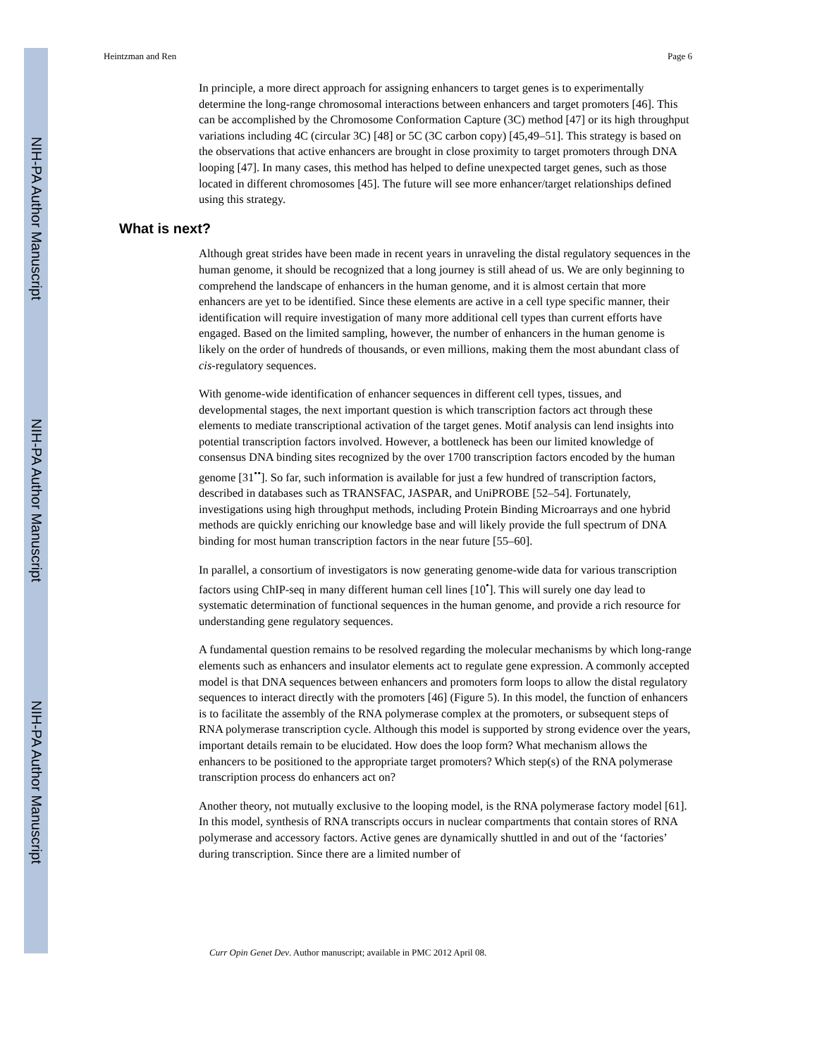NIH-PA Author Manuscript
NIH-PA Author Manuscript
NIH-PA Author Manuscript
Heintzman and Ren Page 6
In principle, a more direct approach for assigning enhancers to target genes is to experimentally determine the long-range chromosomal interactions between enhancers and target promoters [46]. This can be accomplished by the Chromosome Conformation Capture (3C) method [47] or its high throughput variations including 4C (circular 3C) [48] or 5C (3C carbon copy) [45,49–51]. This strategy is based on the observations that active enhancers are brought in close proximity to target promoters through DNA looping [47]. In many cases, this method has helped to define unexpected target genes, such as those located in different chromosomes [45]. The future will see more enhancer/target relationships defined using this strategy.
What is next?
Although great strides have been made in recent years in unraveling the distal regulatory sequences in the human genome, it should be recognized that a long journey is still ahead of us. We are only beginning to comprehend the landscape of enhancers in the human genome, and it is almost certain that more enhancers are yet to be identified. Since these elements are active in a cell type specific manner, their identification will require investigation of many more additional cell types than current efforts have engaged. Based on the limited sampling, however, the number of enhancers in the human genome is likely on the order of hundreds of thousands, or even millions, making them the most abundant class of cis-regulatory sequences.
With genome-wide identification of enhancer sequences in different cell types, tissues, and developmental stages, the next important question is which transcription factors act through these elements to mediate transcriptional activation of the target genes. Motif analysis can lend insights into potential transcription factors involved. However, a bottleneck has been our limited knowledge of consensus DNA binding sites recognized by the over 1700 transcription factors encoded by the human genome [31<sup>••</sup>]. So far, such information is available for just a few hundred of transcription factors, described in databases such as TRANSFAC, JASPAR, and UniPROBE [52–54]. Fortunately, investigations using high throughput methods, including Protein Binding Microarrays and one hybrid methods are quickly enriching our knowledge base and will likely provide the full spectrum of DNA binding for most human transcription factors in the near future [55–60].
In parallel, a consortium of investigators is now generating genome-wide data for various transcription factors using ChIP-seq in many different human cell lines [10<sup>•</sup>]. This will surely one day lead to systematic determination of functional sequences in the human genome, and provide a rich resource for understanding gene regulatory sequences.
A fundamental question remains to be resolved regarding the molecular mechanisms by which long-range elements such as enhancers and insulator elements act to regulate gene expression. A commonly accepted model is that DNA sequences between enhancers and promoters form loops to allow the distal regulatory sequences to interact directly with the promoters [46] (Figure 5). In this model, the function of enhancers is to facilitate the assembly of the RNA polymerase complex at the promoters, or subsequent steps of RNA polymerase transcription cycle. Although this model is supported by strong evidence over the years, important details remain to be elucidated. How does the loop form? What mechanism allows the enhancers to be positioned to the appropriate target promoters? Which step(s) of the RNA polymerase transcription process do enhancers act on?
Another theory, not mutually exclusive to the looping model, is the RNA polymerase factory model [61]. In this model, synthesis of RNA transcripts occurs in nuclear compartments that contain stores of RNA polymerase and accessory factors. Active genes are dynamically shuttled in and out of the ‘factories’ during transcription. Since there are a limited number of
Curr Opin Genet Dev. Author manuscript; available in PMC 2012 April 08.